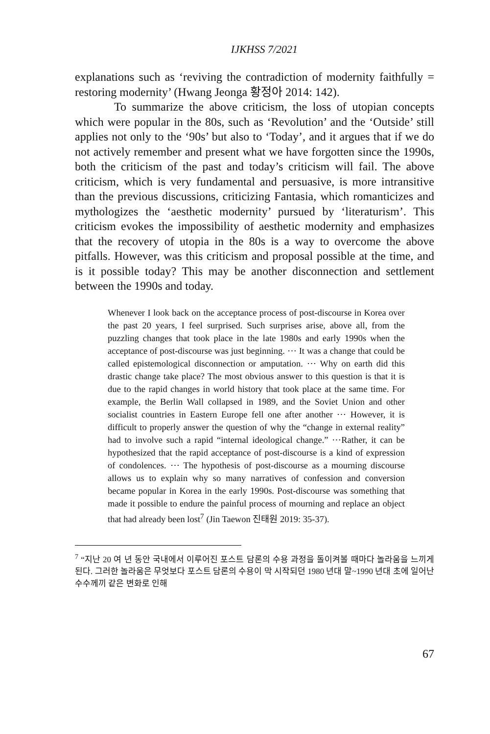IJKHSS 7/2021
explanations such as ‘reviving the contradiction of modernity faithfully = restoring modernity’ (Hwang Jeonga 황정아 2014: 142).
To summarize the above criticism, the loss of utopian concepts which were popular in the 80s, such as ‘Revolution’ and the ‘Outside’ still applies not only to the ‘90s’ but also to ‘Today’, and it argues that if we do not actively remember and present what we have forgotten since the 1990s, both the criticism of the past and today’s criticism will fail. The above criticism, which is very fundamental and persuasive, is more intransitive than the previous discussions, criticizing Fantasia, which romanticizes and mythologizes the ‘aesthetic modernity’ pursued by ‘literaturism’. This criticism evokes the impossibility of aesthetic modernity and emphasizes that the recovery of utopia in the 80s is a way to overcome the above pitfalls. However, was this criticism and proposal possible at the time, and is it possible today? This may be another disconnection and settlement between the 1990s and today.
Whenever I look back on the acceptance process of post-discourse in Korea over the past 20 years, I feel surprised. Such surprises arise, above all, from the puzzling changes that took place in the late 1980s and early 1990s when the acceptance of post-discourse was just beginning. ⋯ It was a change that could be called epistemological disconnection or amputation. ⋯ Why on earth did this drastic change take place? The most obvious answer to this question is that it is due to the rapid changes in world history that took place at the same time. For example, the Berlin Wall collapsed in 1989, and the Soviet Union and other socialist countries in Eastern Europe fell one after another ⋯ However, it is difficult to properly answer the question of why the “change in external reality” had to involve such a rapid “internal ideological change.” ⋯Rather, it can be hypothesized that the rapid acceptance of post-discourse is a kind of expression of condolences. ⋯ The hypothesis of post-discourse as a mourning discourse allows us to explain why so many narratives of confession and conversion became popular in Korea in the early 1990s. Post-discourse was something that made it possible to endure the painful process of mourning and replace an object that had already been lost<sup>7</sup> (Jin Taewon 진태원 2019: 35-37).
<sup>7</sup> “지난 20 여 년 동안 국내에서 이루어진 포스트 담론의 수용 과정을 돌이켜볼 때마다 놀라움을 느끼게 된다. 그러한 놀라움은 무엇보다 포스트 담론의 수용이 막 시작되던 1980 년대 말~1990 년대 초에 일어난 수수께끼 같은 변화로 인해
67